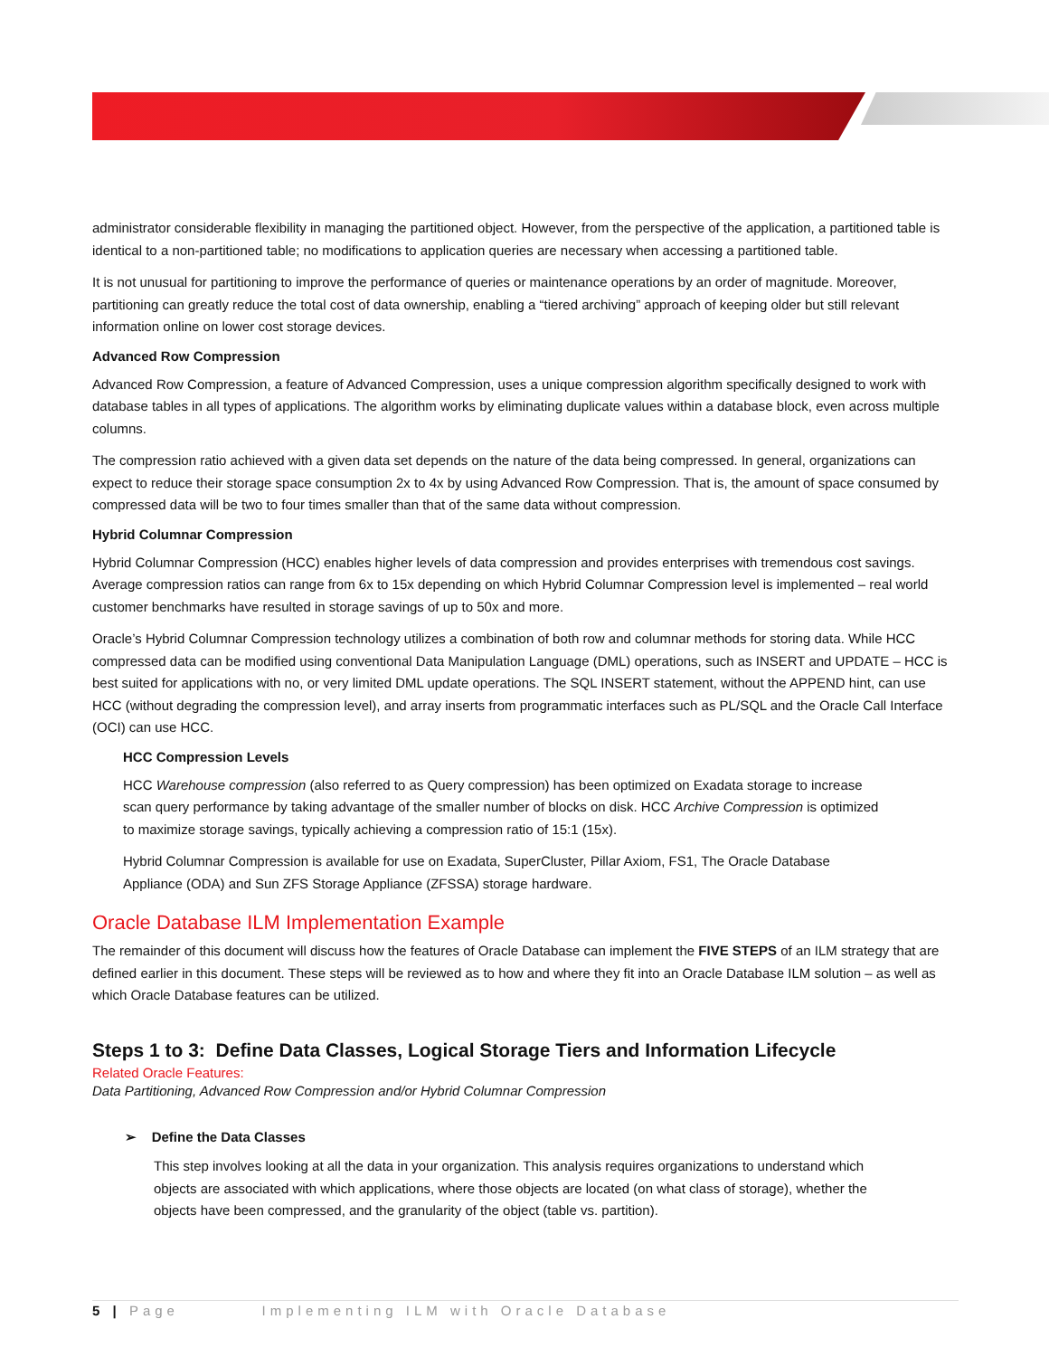administrator considerable flexibility in managing the partitioned object. However, from the perspective of the application, a partitioned table is identical to a non-partitioned table; no modifications to application queries are necessary when accessing a partitioned table.
It is not unusual for partitioning to improve the performance of queries or maintenance operations by an order of magnitude. Moreover, partitioning can greatly reduce the total cost of data ownership, enabling a “tiered archiving” approach of keeping older but still relevant information online on lower cost storage devices.
Advanced Row Compression
Advanced Row Compression, a feature of Advanced Compression, uses a unique compression algorithm specifically designed to work with database tables in all types of applications. The algorithm works by eliminating duplicate values within a database block, even across multiple columns.
The compression ratio achieved with a given data set depends on the nature of the data being compressed. In general, organizations can expect to reduce their storage space consumption 2x to 4x by using Advanced Row Compression. That is, the amount of space consumed by compressed data will be two to four times smaller than that of the same data without compression.
Hybrid Columnar Compression
Hybrid Columnar Compression (HCC) enables higher levels of data compression and provides enterprises with tremendous cost savings. Average compression ratios can range from 6x to 15x depending on which Hybrid Columnar Compression level is implemented – real world customer benchmarks have resulted in storage savings of up to 50x and more.
Oracle’s Hybrid Columnar Compression technology utilizes a combination of both row and columnar methods for storing data. While HCC compressed data can be modified using conventional Data Manipulation Language (DML) operations, such as INSERT and UPDATE – HCC is best suited for applications with no, or very limited DML update operations. The SQL INSERT statement, without the APPEND hint, can use HCC (without degrading the compression level), and array inserts from programmatic interfaces such as PL/SQL and the Oracle Call Interface (OCI) can use HCC.
HCC Compression Levels
HCC Warehouse compression (also referred to as Query compression) has been optimized on Exadata storage to increase scan query performance by taking advantage of the smaller number of blocks on disk. HCC Archive Compression is optimized to maximize storage savings, typically achieving a compression ratio of 15:1 (15x).
Hybrid Columnar Compression is available for use on Exadata, SuperCluster, Pillar Axiom, FS1, The Oracle Database Appliance (ODA) and Sun ZFS Storage Appliance (ZFSSA) storage hardware.
Oracle Database ILM Implementation Example
The remainder of this document will discuss how the features of Oracle Database can implement the FIVE STEPS of an ILM strategy that are defined earlier in this document. These steps will be reviewed as to how and where they fit into an Oracle Database ILM solution – as well as which Oracle Database features can be utilized.
Steps 1 to 3: Define Data Classes, Logical Storage Tiers and Information Lifecycle
Related Oracle Features:
Data Partitioning, Advanced Row Compression and/or Hybrid Columnar Compression
➢ Define the Data Classes
This step involves looking at all the data in your organization. This analysis requires organizations to understand which objects are associated with which applications, where those objects are located (on what class of storage), whether the objects have been compressed, and the granularity of the object (table vs. partition).
5 | Page Implementing ILM with Oracle Database